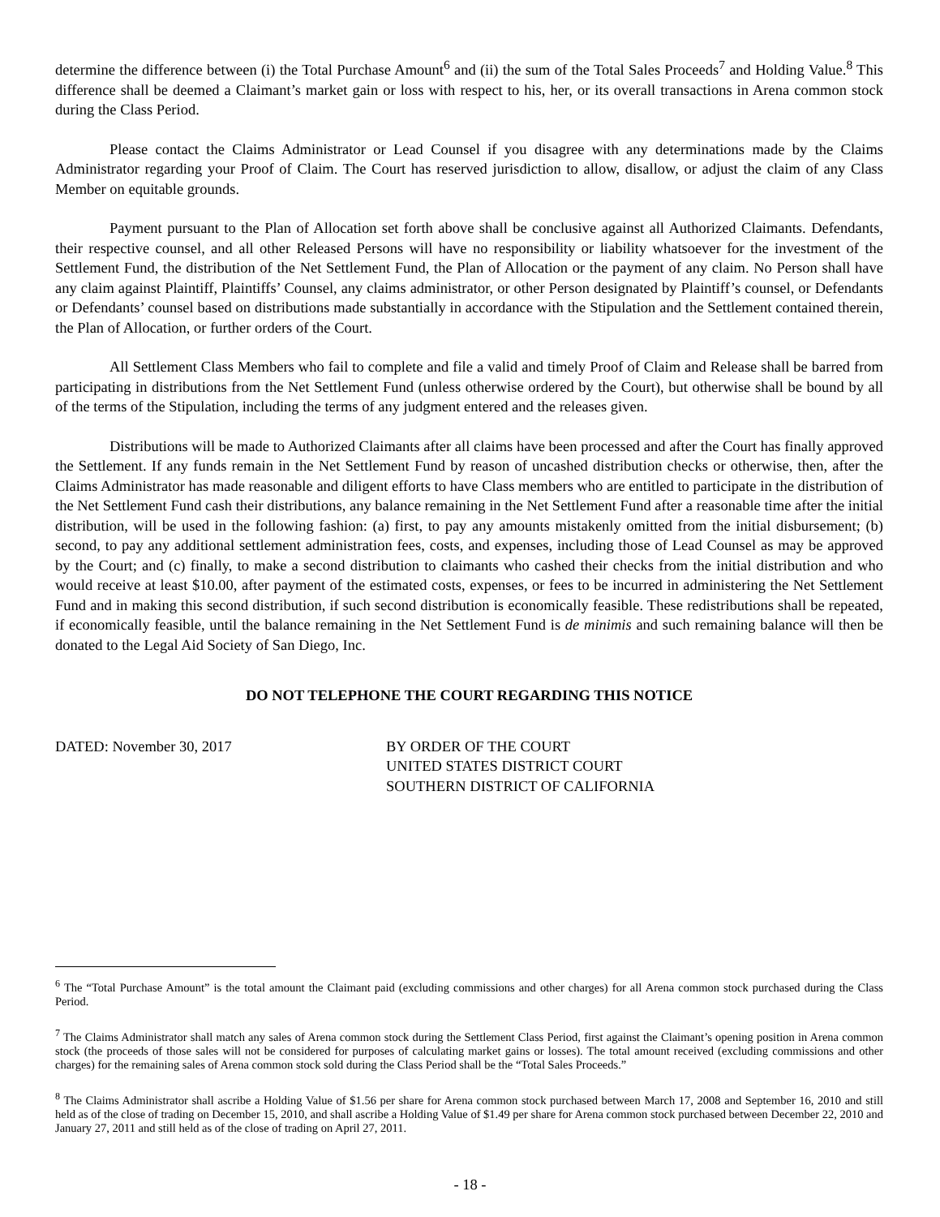determine the difference between (i) the Total Purchase Amount<sup>6</sup> and (ii) the sum of the Total Sales Proceeds<sup>7</sup> and Holding Value.<sup>8</sup> This difference shall be deemed a Claimant’s market gain or loss with respect to his, her, or its overall transactions in Arena common stock during the Class Period.
Please contact the Claims Administrator or Lead Counsel if you disagree with any determinations made by the Claims Administrator regarding your Proof of Claim. The Court has reserved jurisdiction to allow, disallow, or adjust the claim of any Class Member on equitable grounds.
Payment pursuant to the Plan of Allocation set forth above shall be conclusive against all Authorized Claimants. Defendants, their respective counsel, and all other Released Persons will have no responsibility or liability whatsoever for the investment of the Settlement Fund, the distribution of the Net Settlement Fund, the Plan of Allocation or the payment of any claim. No Person shall have any claim against Plaintiff, Plaintiffs’ Counsel, any claims administrator, or other Person designated by Plaintiff’s counsel, or Defendants or Defendants’ counsel based on distributions made substantially in accordance with the Stipulation and the Settlement contained therein, the Plan of Allocation, or further orders of the Court.
All Settlement Class Members who fail to complete and file a valid and timely Proof of Claim and Release shall be barred from participating in distributions from the Net Settlement Fund (unless otherwise ordered by the Court), but otherwise shall be bound by all of the terms of the Stipulation, including the terms of any judgment entered and the releases given.
Distributions will be made to Authorized Claimants after all claims have been processed and after the Court has finally approved the Settlement. If any funds remain in the Net Settlement Fund by reason of uncashed distribution checks or otherwise, then, after the Claims Administrator has made reasonable and diligent efforts to have Class members who are entitled to participate in the distribution of the Net Settlement Fund cash their distributions, any balance remaining in the Net Settlement Fund after a reasonable time after the initial distribution, will be used in the following fashion: (a) first, to pay any amounts mistakenly omitted from the initial disbursement; (b) second, to pay any additional settlement administration fees, costs, and expenses, including those of Lead Counsel as may be approved by the Court; and (c) finally, to make a second distribution to claimants who cashed their checks from the initial distribution and who would receive at least $10.00, after payment of the estimated costs, expenses, or fees to be incurred in administering the Net Settlement Fund and in making this second distribution, if such second distribution is economically feasible. These redistributions shall be repeated, if economically feasible, until the balance remaining in the Net Settlement Fund is de minimis and such remaining balance will then be donated to the Legal Aid Society of San Diego, Inc.
DO NOT TELEPHONE THE COURT REGARDING THIS NOTICE
DATED: November 30, 2017 BY ORDER OF THE COURT
UNITED STATES DISTRICT COURT
SOUTHERN DISTRICT OF CALIFORNIA
<sup>6</sup> The “Total Purchase Amount” is the total amount the Claimant paid (excluding commissions and other charges) for all Arena common stock purchased during the Class Period.
<sup>7</sup> The Claims Administrator shall match any sales of Arena common stock during the Settlement Class Period, first against the Claimant’s opening position in Arena common stock (the proceeds of those sales will not be considered for purposes of calculating market gains or losses). The total amount received (excluding commissions and other charges) for the remaining sales of Arena common stock sold during the Class Period shall be the “Total Sales Proceeds.”
<sup>8</sup> The Claims Administrator shall ascribe a Holding Value of $1.56 per share for Arena common stock purchased between March 17, 2008 and September 16, 2010 and still held as of the close of trading on December 15, 2010, and shall ascribe a Holding Value of $1.49 per share for Arena common stock purchased between December 22, 2010 and January 27, 2011 and still held as of the close of trading on April 27, 2011.
- 18 -